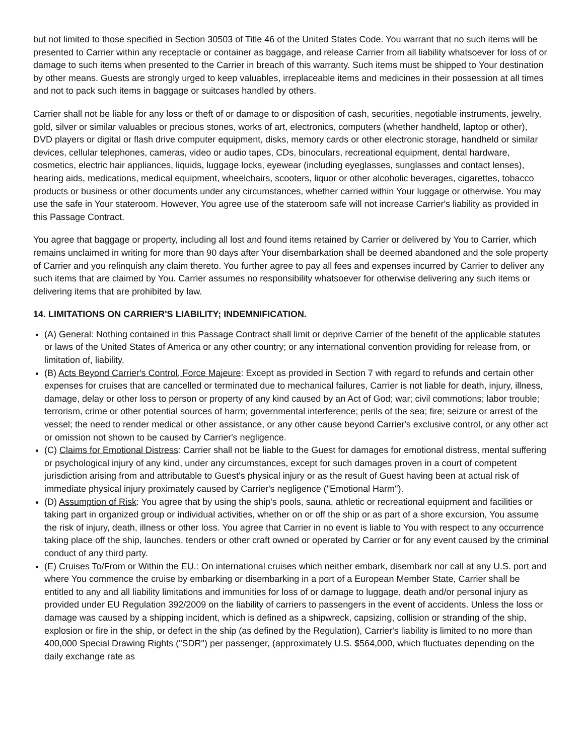but not limited to those specified in Section 30503 of Title 46 of the United States Code. You warrant that no such items will be presented to Carrier within any receptacle or container as baggage, and release Carrier from all liability whatsoever for loss of or damage to such items when presented to the Carrier in breach of this warranty. Such items must be shipped to Your destination by other means. Guests are strongly urged to keep valuables, irreplaceable items and medicines in their possession at all times and not to pack such items in baggage or suitcases handled by others.
Carrier shall not be liable for any loss or theft of or damage to or disposition of cash, securities, negotiable instruments, jewelry, gold, silver or similar valuables or precious stones, works of art, electronics, computers (whether handheld, laptop or other), DVD players or digital or flash drive computer equipment, disks, memory cards or other electronic storage, handheld or similar devices, cellular telephones, cameras, video or audio tapes, CDs, binoculars, recreational equipment, dental hardware, cosmetics, electric hair appliances, liquids, luggage locks, eyewear (including eyeglasses, sunglasses and contact lenses), hearing aids, medications, medical equipment, wheelchairs, scooters, liquor or other alcoholic beverages, cigarettes, tobacco products or business or other documents under any circumstances, whether carried within Your luggage or otherwise. You may use the safe in Your stateroom. However, You agree use of the stateroom safe will not increase Carrier's liability as provided in this Passage Contract.
You agree that baggage or property, including all lost and found items retained by Carrier or delivered by You to Carrier, which remains unclaimed in writing for more than 90 days after Your disembarkation shall be deemed abandoned and the sole property of Carrier and you relinquish any claim thereto. You further agree to pay all fees and expenses incurred by Carrier to deliver any such items that are claimed by You. Carrier assumes no responsibility whatsoever for otherwise delivering any such items or delivering items that are prohibited by law.
14. LIMITATIONS ON CARRIER'S LIABILITY; INDEMNIFICATION.
(A) General: Nothing contained in this Passage Contract shall limit or deprive Carrier of the benefit of the applicable statutes or laws of the United States of America or any other country; or any international convention providing for release from, or limitation of, liability.
(B) Acts Beyond Carrier's Control, Force Majeure: Except as provided in Section 7 with regard to refunds and certain other expenses for cruises that are cancelled or terminated due to mechanical failures, Carrier is not liable for death, injury, illness, damage, delay or other loss to person or property of any kind caused by an Act of God; war; civil commotions; labor trouble; terrorism, crime or other potential sources of harm; governmental interference; perils of the sea; fire; seizure or arrest of the vessel; the need to render medical or other assistance, or any other cause beyond Carrier's exclusive control, or any other act or omission not shown to be caused by Carrier's negligence.
(C) Claims for Emotional Distress: Carrier shall not be liable to the Guest for damages for emotional distress, mental suffering or psychological injury of any kind, under any circumstances, except for such damages proven in a court of competent jurisdiction arising from and attributable to Guest's physical injury or as the result of Guest having been at actual risk of immediate physical injury proximately caused by Carrier's negligence ("Emotional Harm").
(D) Assumption of Risk: You agree that by using the ship's pools, sauna, athletic or recreational equipment and facilities or taking part in organized group or individual activities, whether on or off the ship or as part of a shore excursion, You assume the risk of injury, death, illness or other loss. You agree that Carrier in no event is liable to You with respect to any occurrence taking place off the ship, launches, tenders or other craft owned or operated by Carrier or for any event caused by the criminal conduct of any third party.
(E) Cruises To/From or Within the EU.: On international cruises which neither embark, disembark nor call at any U.S. port and where You commence the cruise by embarking or disembarking in a port of a European Member State, Carrier shall be entitled to any and all liability limitations and immunities for loss of or damage to luggage, death and/or personal injury as provided under EU Regulation 392/2009 on the liability of carriers to passengers in the event of accidents. Unless the loss or damage was caused by a shipping incident, which is defined as a shipwreck, capsizing, collision or stranding of the ship, explosion or fire in the ship, or defect in the ship (as defined by the Regulation), Carrier's liability is limited to no more than 400,000 Special Drawing Rights ("SDR") per passenger, (approximately U.S. $564,000, which fluctuates depending on the daily exchange rate as